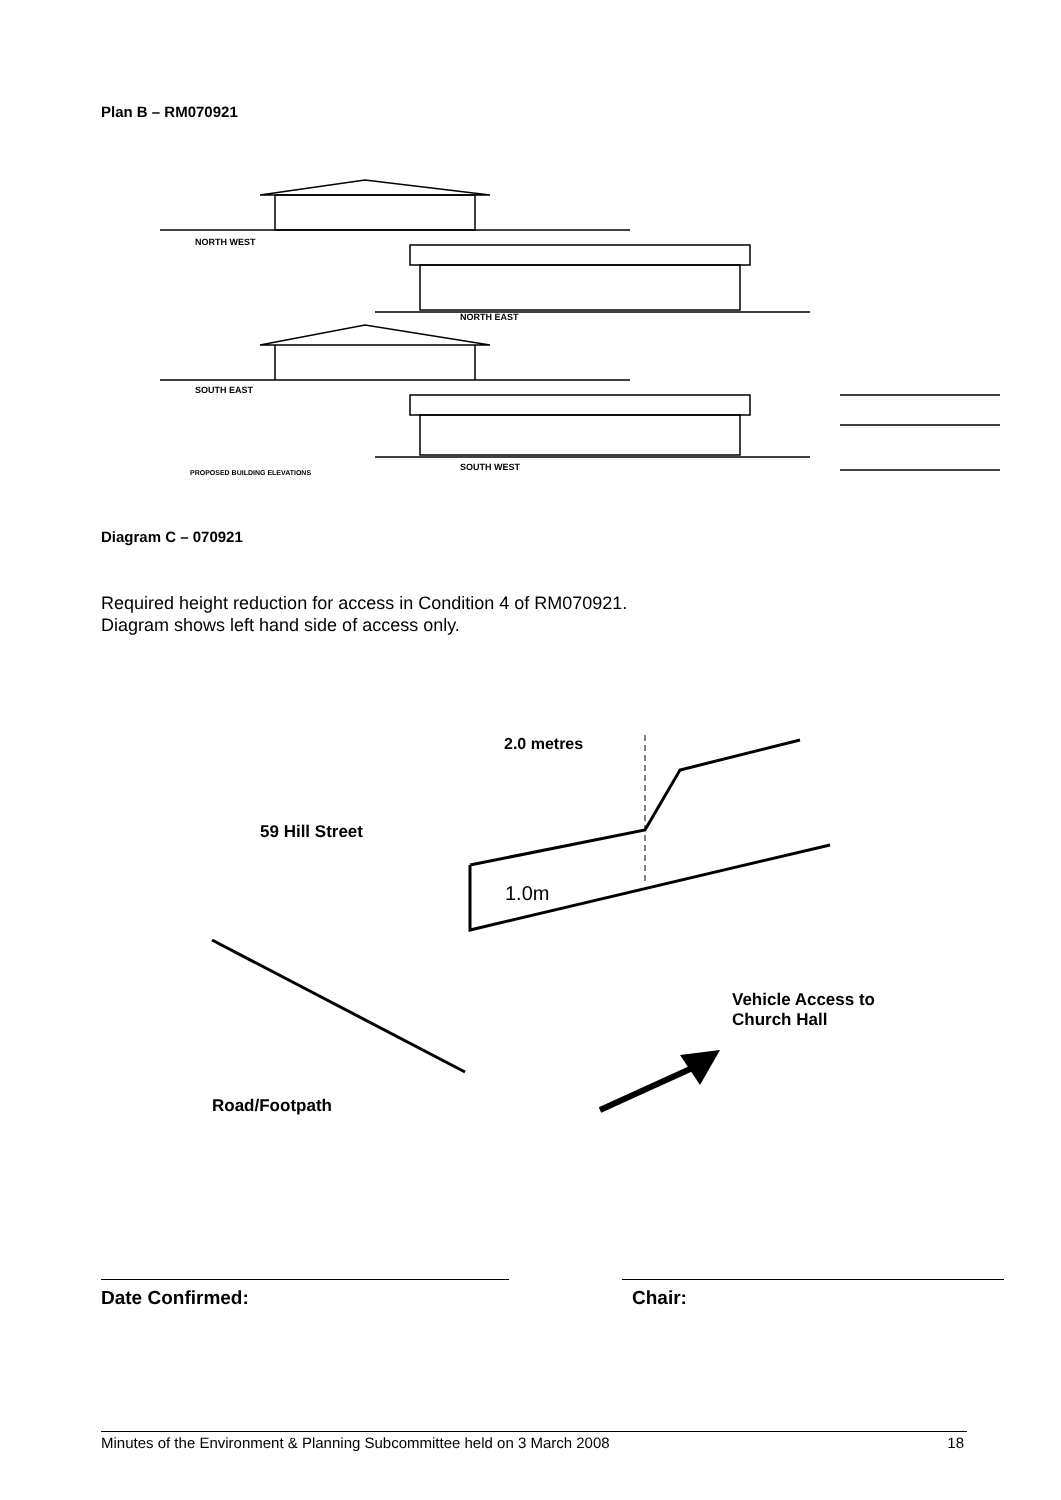Plan B – RM070921
NORTH WEST
NORTH EAST
SOUTH EAST
SOUTH WEST
PROPOSED BUILDING ELEVATIONS
Diagram C – 070921
Required height reduction for access in Condition 4 of RM070921.
Diagram shows left hand side of access only.
1.0m
2.0 metres
59 Hill Street
Vehicle Access to
Church Hall
Road/Footpath
Date Confirmed: Chair:
Minutes of the Environment & Planning Subcommittee held on 3 March 2008 18